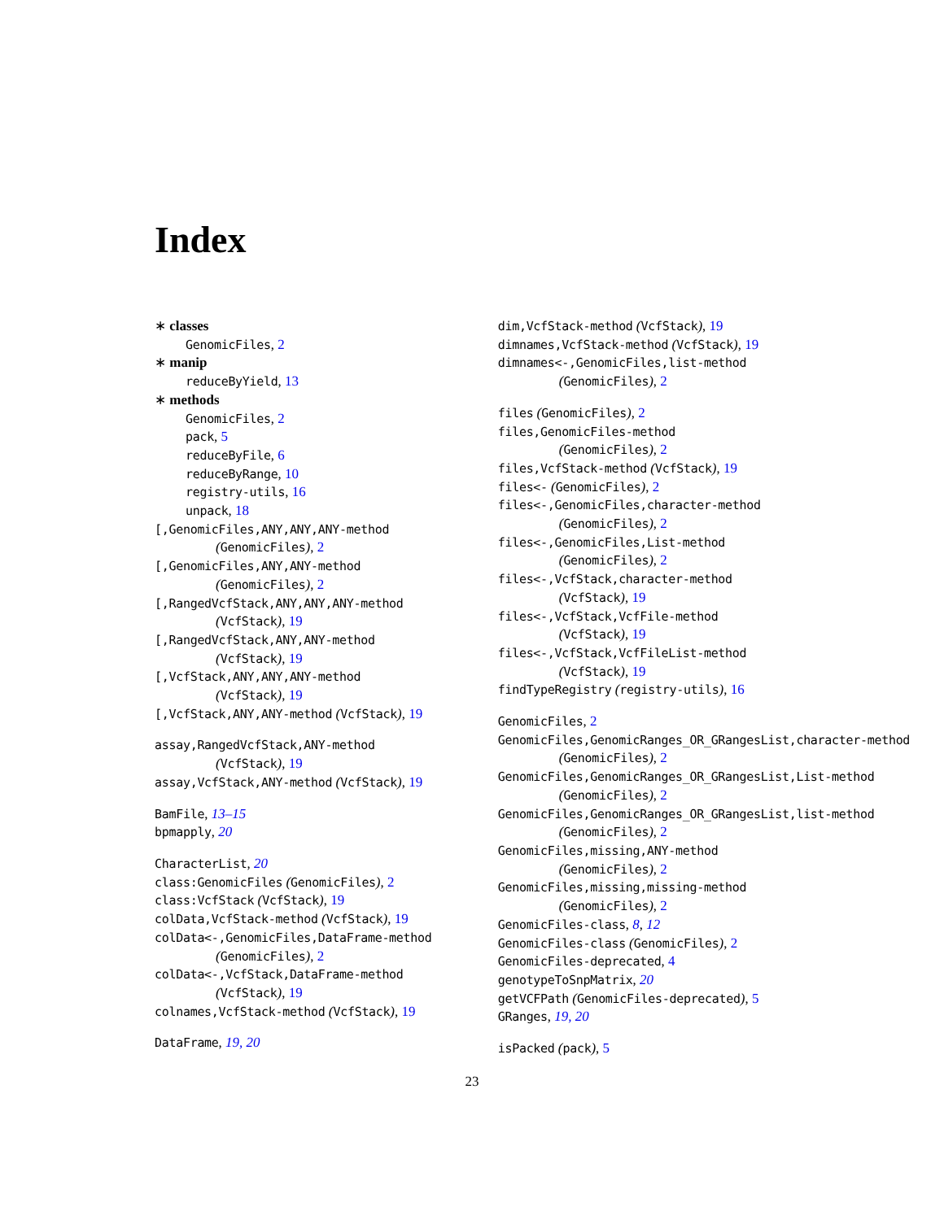Index
∗ classes
GenomicFiles, 2
∗ manip
reduceByYield, 13
∗ methods
GenomicFiles, 2
pack, 5
reduceByFile, 6
reduceByRange, 10
registry-utils, 16
unpack, 18
[,GenomicFiles,ANY,ANY,ANY-method
(GenomicFiles), 2
[,GenomicFiles,ANY,ANY-method
(GenomicFiles), 2
[,RangedVcfStack,ANY,ANY,ANY-method
(VcfStack), 19
[,RangedVcfStack,ANY,ANY-method
(VcfStack), 19
[,VcfStack,ANY,ANY,ANY-method
(VcfStack), 19
[,VcfStack,ANY,ANY-method (VcfStack), 19
assay,RangedVcfStack,ANY-method
(VcfStack), 19
assay,VcfStack,ANY-method (VcfStack), 19
BamFile, 13–15
bpmapply, 20
CharacterList, 20
class:GenomicFiles (GenomicFiles), 2
class:VcfStack (VcfStack), 19
colData,VcfStack-method (VcfStack), 19
colData<-,GenomicFiles,DataFrame-method
(GenomicFiles), 2
colData<-,VcfStack,DataFrame-method
(VcfStack), 19
colnames,VcfStack-method (VcfStack), 19
DataFrame, 19, 20
dim,VcfStack-method (VcfStack), 19
dimnames,VcfStack-method (VcfStack), 19
dimnames<-,GenomicFiles,list-method
(GenomicFiles), 2
files (GenomicFiles), 2
files,GenomicFiles-method
(GenomicFiles), 2
files,VcfStack-method (VcfStack), 19
files<- (GenomicFiles), 2
files<-,GenomicFiles,character-method
(GenomicFiles), 2
files<-,GenomicFiles,List-method
(GenomicFiles), 2
files<-,VcfStack,character-method
(VcfStack), 19
files<-,VcfStack,VcfFile-method
(VcfStack), 19
files<-,VcfStack,VcfFileList-method
(VcfStack), 19
findTypeRegistry (registry-utils), 16
GenomicFiles, 2
GenomicFiles,GenomicRanges_OR_GRangesList,character-method
(GenomicFiles), 2
GenomicFiles,GenomicRanges_OR_GRangesList,List-method
(GenomicFiles), 2
GenomicFiles,GenomicRanges_OR_GRangesList,list-method
(GenomicFiles), 2
GenomicFiles,missing,ANY-method
(GenomicFiles), 2
GenomicFiles,missing,missing-method
(GenomicFiles), 2
GenomicFiles-class, 8, 12
GenomicFiles-class (GenomicFiles), 2
GenomicFiles-deprecated, 4
genotypeToSnpMatrix, 20
getVCFPath (GenomicFiles-deprecated), 5
GRanges, 19, 20
isPacked (pack), 5
23